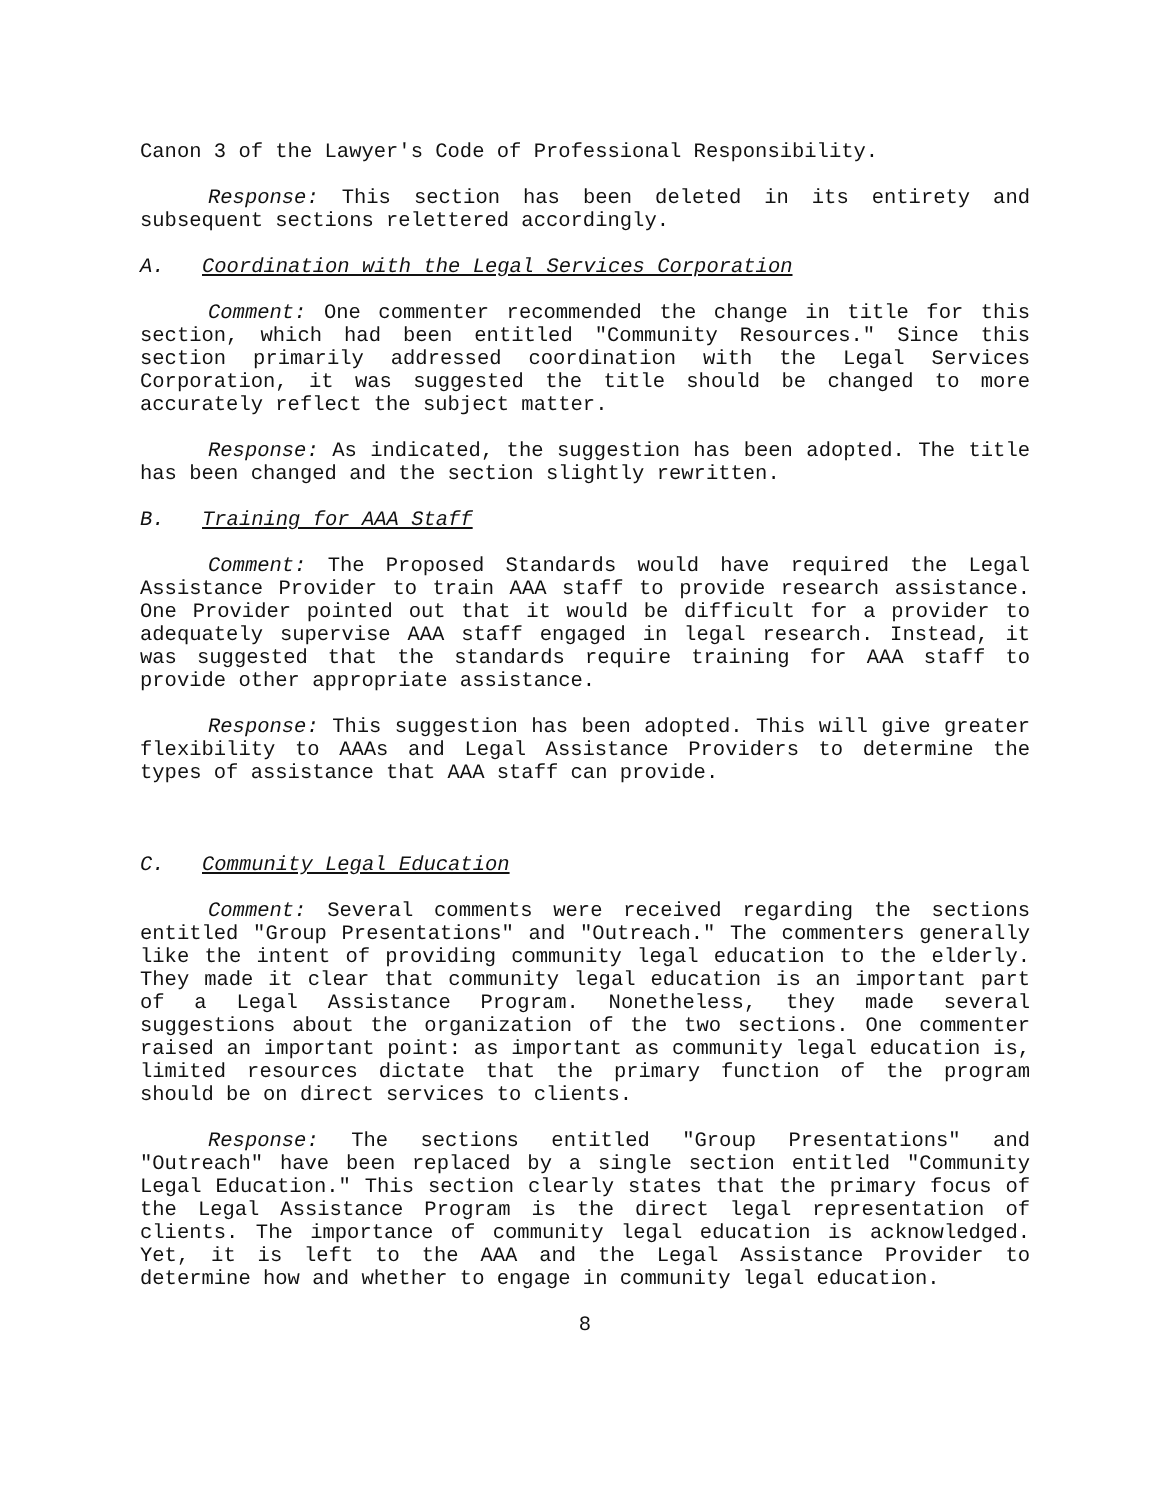Canon 3 of the Lawyer's Code of Professional Responsibility.
Response: This section has been deleted in its entirety and subsequent sections relettered accordingly.
A. Coordination with the Legal Services Corporation
Comment: One commenter recommended the change in title for this section, which had been entitled "Community Resources." Since this section primarily addressed coordination with the Legal Services Corporation, it was suggested the title should be changed to more accurately reflect the subject matter.
Response: As indicated, the suggestion has been adopted. The title has been changed and the section slightly rewritten.
B. Training for AAA Staff
Comment: The Proposed Standards would have required the Legal Assistance Provider to train AAA staff to provide research assistance. One Provider pointed out that it would be difficult for a provider to adequately supervise AAA staff engaged in legal research. Instead, it was suggested that the standards require training for AAA staff to provide other appropriate assistance.
Response: This suggestion has been adopted. This will give greater flexibility to AAAs and Legal Assistance Providers to determine the types of assistance that AAA staff can provide.
C. Community Legal Education
Comment: Several comments were received regarding the sections entitled "Group Presentations" and "Outreach." The commenters generally like the intent of providing community legal education to the elderly. They made it clear that community legal education is an important part of a Legal Assistance Program. Nonetheless, they made several suggestions about the organization of the two sections. One commenter raised an important point: as important as community legal education is, limited resources dictate that the primary function of the program should be on direct services to clients.
Response: The sections entitled "Group Presentations" and "Outreach" have been replaced by a single section entitled "Community Legal Education." This section clearly states that the primary focus of the Legal Assistance Program is the direct legal representation of clients. The importance of community legal education is acknowledged. Yet, it is left to the AAA and the Legal Assistance Provider to determine how and whether to engage in community legal education.
8